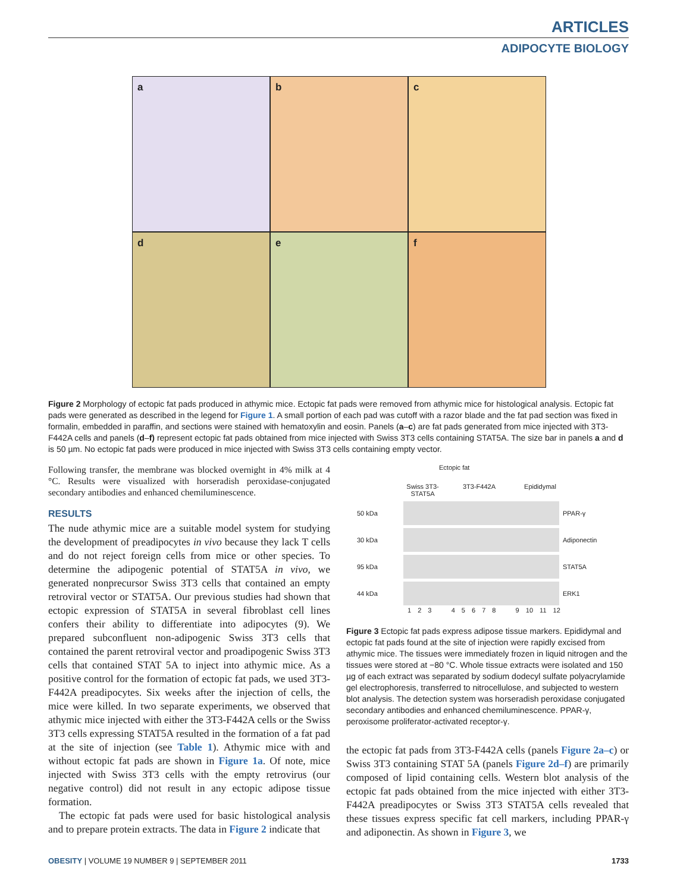ARTICLES
ADIPOCYTE BIOLOGY
a
b
c
d
e
f
Figure 2 Morphology of ectopic fat pads produced in athymic mice. Ectopic fat pads were removed from athymic mice for histological analysis. Ectopic fat pads were generated as described in the legend for Figure 1. A small portion of each pad was cutoff with a razor blade and the fat pad section was fixed in formalin, embedded in paraffin, and sections were stained with hematoxylin and eosin. Panels (a–c) are fat pads generated from mice injected with 3T3-F442A cells and panels (d–f) represent ectopic fat pads obtained from mice injected with Swiss 3T3 cells containing STAT5A. The size bar in panels a and d is 50 µm. No ectopic fat pads were produced in mice injected with Swiss 3T3 cells containing empty vector.
Following transfer, the membrane was blocked overnight in 4% milk at 4 °C. Results were visualized with horseradish peroxidase-conjugated secondary antibodies and enhanced chemiluminescence.
RESULTS
The nude athymic mice are a suitable model system for studying the development of preadipocytes in vivo because they lack T cells and do not reject foreign cells from mice or other species. To determine the adipogenic potential of STAT5A in vivo, we generated nonprecursor Swiss 3T3 cells that contained an empty retroviral vector or STAT5A. Our previous studies had shown that ectopic expression of STAT5A in several fibroblast cell lines confers their ability to differentiate into adipocytes (9). We prepared subconfluent non-adipogenic Swiss 3T3 cells that contained the parent retroviral vector and proadipogenic Swiss 3T3 cells that contained STAT 5A to inject into athymic mice. As a positive control for the formation of ectopic fat pads, we used 3T3-F442A preadipocytes. Six weeks after the injection of cells, the mice were killed. In two separate experiments, we observed that athymic mice injected with either the 3T3-F442A cells or the Swiss 3T3 cells expressing STAT5A resulted in the formation of a fat pad at the site of injection (see Table 1). Athymic mice with and without ectopic fat pads are shown in Figure 1a. Of note, mice injected with Swiss 3T3 cells with the empty retrovirus (our negative control) did not result in any ectopic adipose tissue formation.
The ectopic fat pads were used for basic histological analysis and to prepare protein extracts. The data in Figure 2 indicate that
Ectopic fat
Swiss 3T3-
STAT5A 3T3-F442A Epididymal
50 kDa PPAR-γ
30 kDa Adiponectin
95 kDa STAT5A
44 kDa ERK1
1 2 3 4 5 6 7 8 9 10 11 12
Figure 3 Ectopic fat pads express adipose tissue markers. Epididymal and ectopic fat pads found at the site of injection were rapidly excised from athymic mice. The tissues were immediately frozen in liquid nitrogen and the tissues were stored at −80 °C. Whole tissue extracts were isolated and 150 µg of each extract was separated by sodium dodecyl sulfate polyacrylamide gel electrophoresis, transferred to nitrocellulose, and subjected to western blot analysis. The detection system was horseradish peroxidase conjugated secondary antibodies and enhanced chemiluminescence. PPAR-γ, peroxisome proliferator-activated receptor-γ.
the ectopic fat pads from 3T3-F442A cells (panels Figure 2a–c) or Swiss 3T3 containing STAT 5A (panels Figure 2d–f) are primarily composed of lipid containing cells. Western blot analysis of the ectopic fat pads obtained from the mice injected with either 3T3-F442A preadipocytes or Swiss 3T3 STAT5A cells revealed that these tissues express specific fat cell markers, including PPAR-γ and adiponectin. As shown in Figure 3, we
OBESITY | VOLUME 19 NUMBER 9 | SEPTEMBER 2011 1733